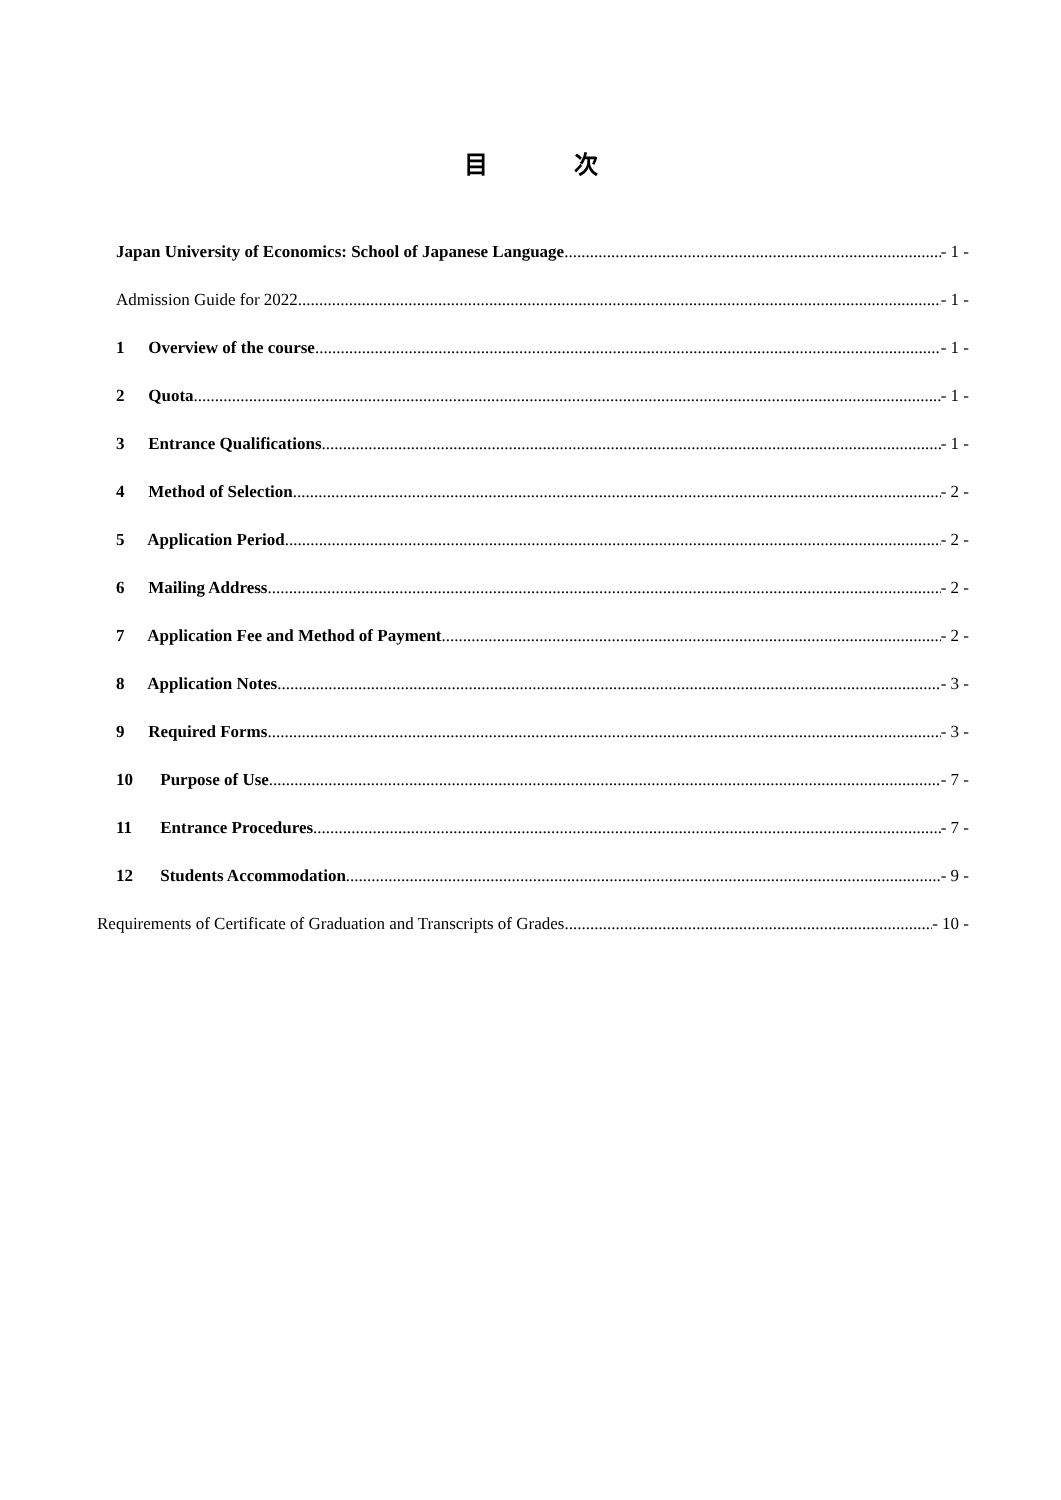目 次
Japan University of Economics: School of Japanese Language - 1 -
Admission Guide for 2022 - 1 -
1 Overview of the course - 1 -
2 Quota - 1 -
3 Entrance Qualifications - 1 -
4 Method of Selection - 2 -
5 Application Period - 2 -
6 Mailing Address - 2 -
7 Application Fee and Method of Payment - 2 -
8 Application Notes - 3 -
9 Required Forms - 3 -
10 Purpose of Use - 7 -
11 Entrance Procedures - 7 -
12 Students Accommodation - 9 -
Requirements of Certificate of Graduation and Transcripts of Grades - 10 -